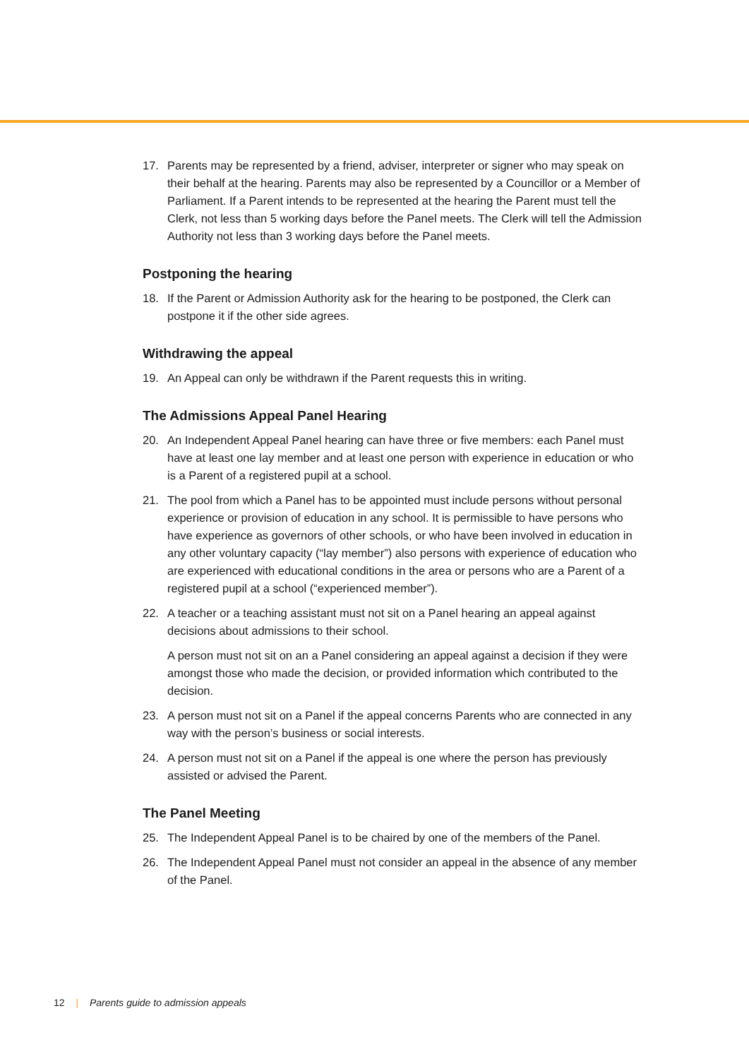17. Parents may be represented by a friend, adviser, interpreter or signer who may speak on their behalf at the hearing. Parents may also be represented by a Councillor or a Member of Parliament. If a Parent intends to be represented at the hearing the Parent must tell the Clerk, not less than 5 working days before the Panel meets. The Clerk will tell the Admission Authority not less than 3 working days before the Panel meets.
Postponing the hearing
18. If the Parent or Admission Authority ask for the hearing to be postponed, the Clerk can postpone it if the other side agrees.
Withdrawing the appeal
19. An Appeal can only be withdrawn if the Parent requests this in writing.
The Admissions Appeal Panel Hearing
20. An Independent Appeal Panel hearing can have three or five members: each Panel must have at least one lay member and at least one person with experience in education or who is a Parent of a registered pupil at a school.
21. The pool from which a Panel has to be appointed must include persons without personal experience or provision of education in any school. It is permissible to have persons who have experience as governors of other schools, or who have been involved in education in any other voluntary capacity (“lay member”) also persons with experience of education who are experienced with educational conditions in the area or persons who are a Parent of a registered pupil at a school (“experienced member”).
22. A teacher or a teaching assistant must not sit on a Panel hearing an appeal against decisions about admissions to their school.
A person must not sit on an a Panel considering an appeal against a decision if they were amongst those who made the decision, or provided information which contributed to the decision.
23. A person must not sit on a Panel if the appeal concerns Parents who are connected in any way with the person’s business or social interests.
24. A person must not sit on a Panel if the appeal is one where the person has previously assisted or advised the Parent.
The Panel Meeting
25. The Independent Appeal Panel is to be chaired by one of the members of the Panel.
26. The Independent Appeal Panel must not consider an appeal in the absence of any member of the Panel.
12 | Parents guide to admission appeals